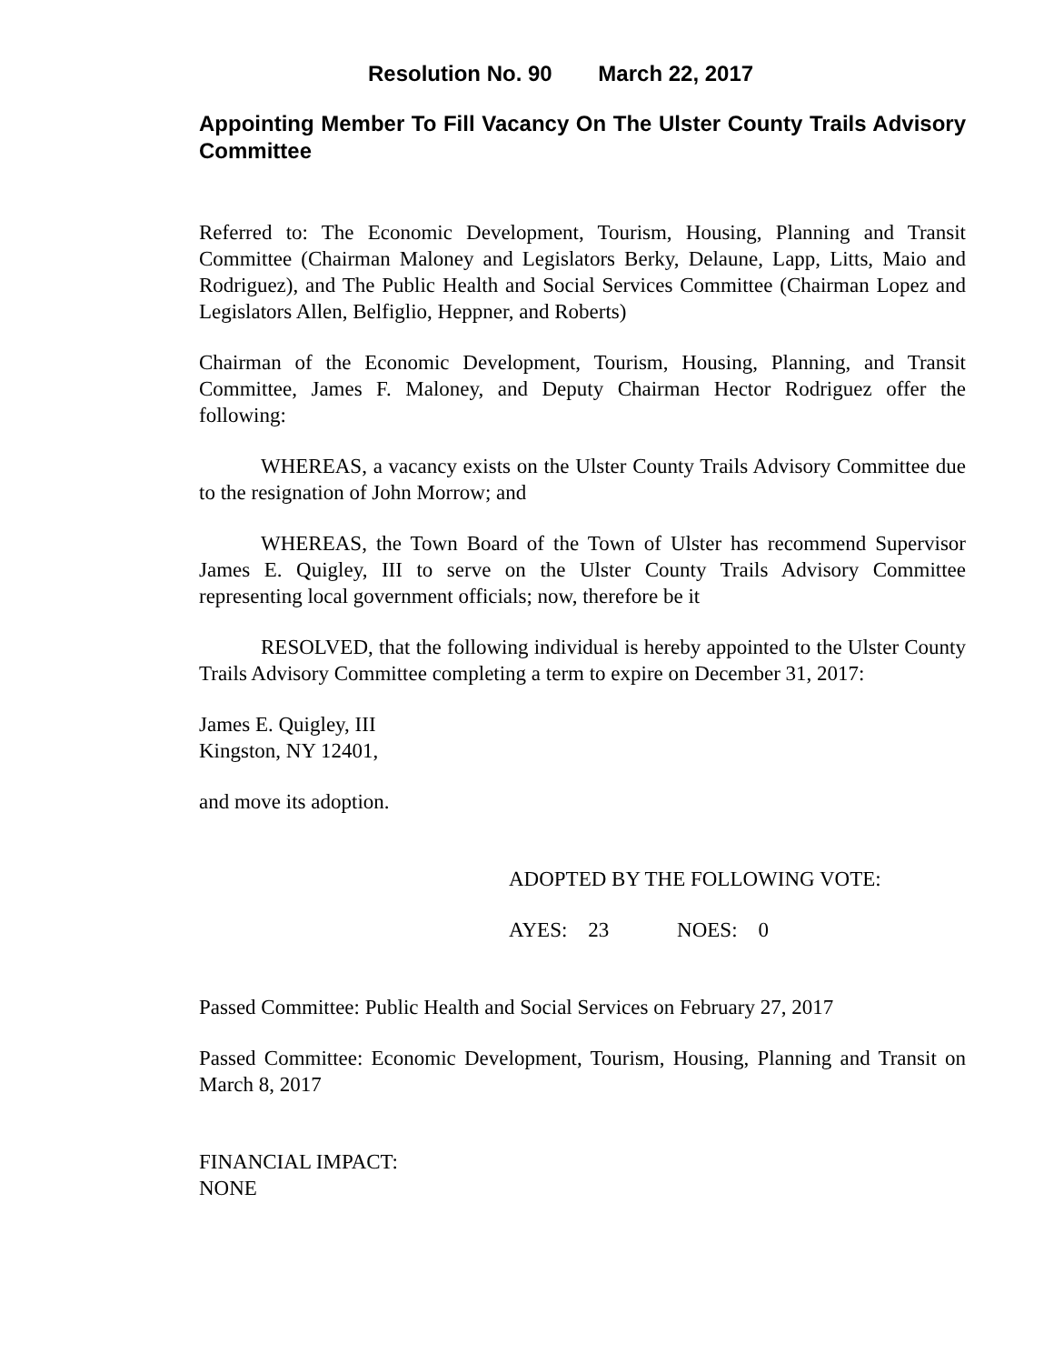Resolution No. 90 March 22, 2017
Appointing Member To Fill Vacancy On The Ulster County Trails Advisory Committee
Referred to: The Economic Development, Tourism, Housing, Planning and Transit Committee (Chairman Maloney and Legislators Berky, Delaune, Lapp, Litts, Maio and Rodriguez), and The Public Health and Social Services Committee (Chairman Lopez and Legislators Allen, Belfiglio, Heppner, and Roberts)
Chairman of the Economic Development, Tourism, Housing, Planning, and Transit Committee, James F. Maloney, and Deputy Chairman Hector Rodriguez offer the following:
WHEREAS, a vacancy exists on the Ulster County Trails Advisory Committee due to the resignation of John Morrow; and
WHEREAS, the Town Board of the Town of Ulster has recommend Supervisor James E. Quigley, III to serve on the Ulster County Trails Advisory Committee representing local government officials; now, therefore be it
RESOLVED, that the following individual is hereby appointed to the Ulster County Trails Advisory Committee completing a term to expire on December 31, 2017:
James E. Quigley, III
Kingston, NY 12401,
and move its adoption.
ADOPTED BY THE FOLLOWING VOTE:
AYES: 23 NOES: 0
Passed Committee: Public Health and Social Services on February 27, 2017
Passed Committee: Economic Development, Tourism, Housing, Planning and Transit on March 8, 2017
FINANCIAL IMPACT:
NONE